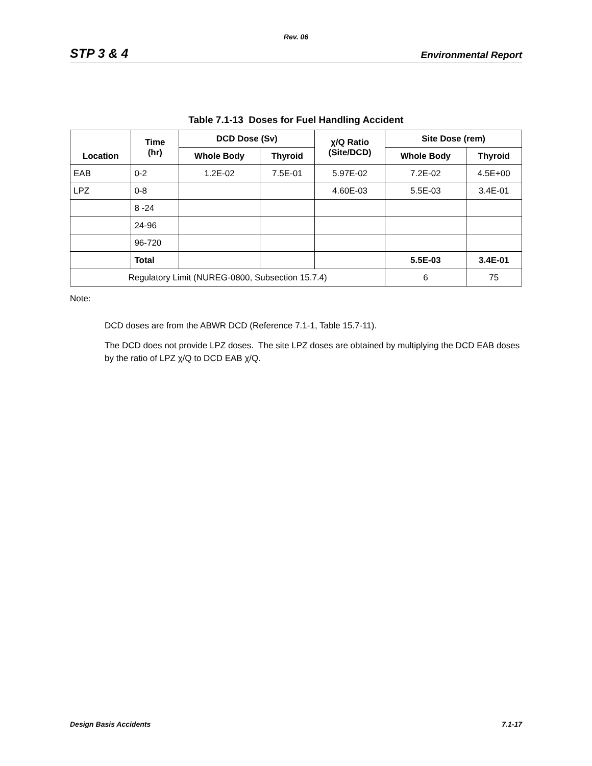Rev. 06
STP 3 & 4 Environmental Report
Table 7.1-13 Doses for Fuel Handling Accident
| Location | Time (hr) | DCD Dose (Sv) | | χ/Q Ratio (Site/DCD) | Site Dose (rem) | |
| --- | --- | --- | --- | --- | --- | --- |
| | | Whole Body | Thyroid | | Whole Body | Thyroid |
| EAB | 0-2 | 1.2E-02 | 7.5E-01 | 5.97E-02 | 7.2E-02 | 4.5E+00 |
| LPZ | 0-8 | | | 4.60E-03 | 5.5E-03 | 3.4E-01 |
| | 8 -24 | | | | | |
| | 24-96 | | | | | |
| | 96-720 | | | | | |
| | Total | | | | 5.5E-03 | 3.4E-01 |
| Regulatory Limit (NUREG-0800, Subsection 15.7.4) | | | | | 6 | 75 |
Note:
DCD doses are from the ABWR DCD (Reference 7.1-1, Table 15.7-11).
The DCD does not provide LPZ doses. The site LPZ doses are obtained by multiplying the DCD EAB doses by the ratio of LPZ χ/Q to DCD EAB χ/Q.
Design Basis Accidents 7.1-17